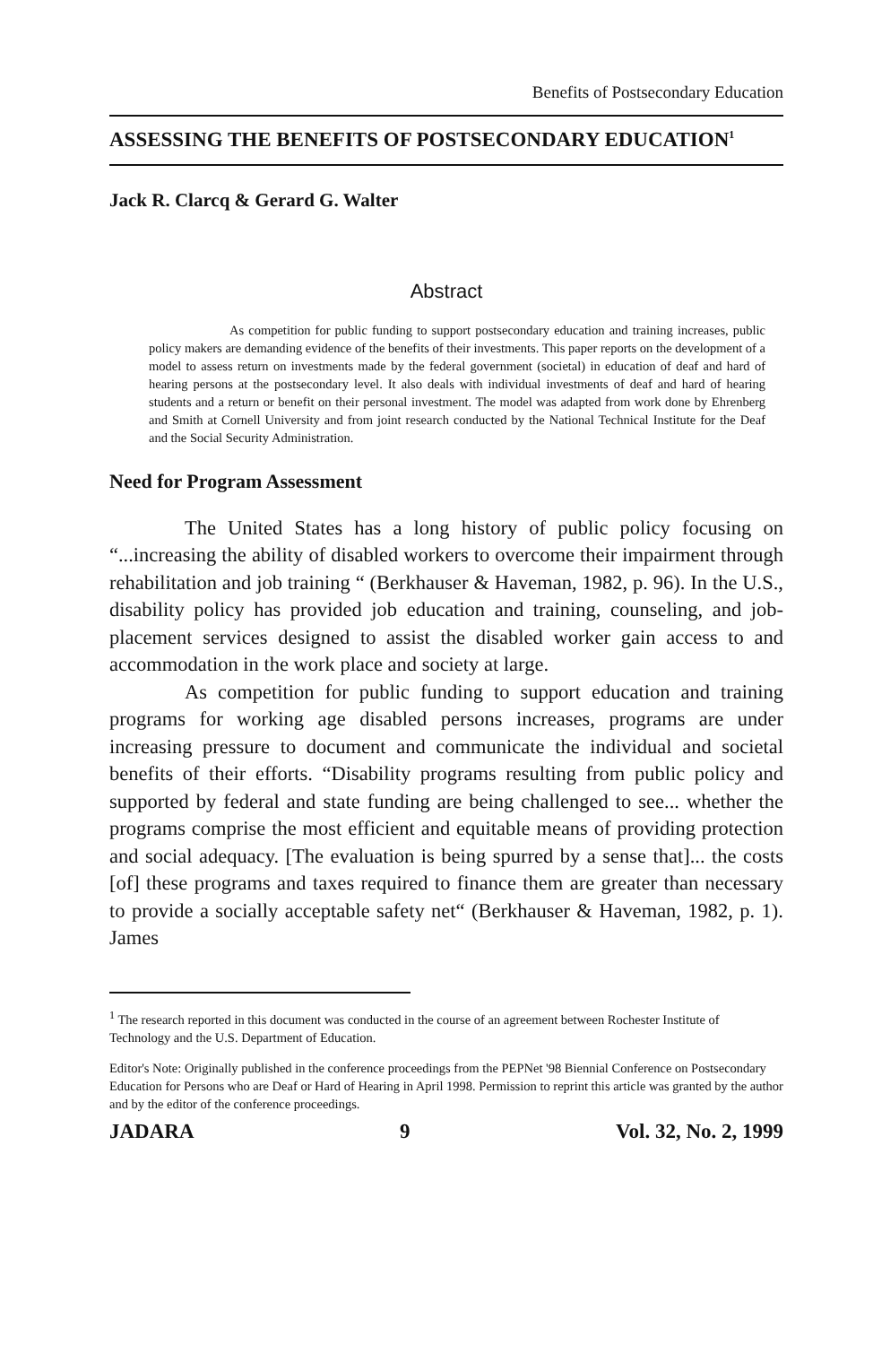Benefits of Postsecondary Education
ASSESSING THE BENEFITS OF POSTSECONDARY EDUCATION<sup>1</sup>
Jack R. Clarcq & Gerard G. Walter
Abstract
As competition for public funding to support postsecondary education and training increases, public policy makers are demanding evidence of the benefits of their investments. This paper reports on the development of a model to assess return on investments made by the federal government (societal) in education of deaf and hard of hearing persons at the postsecondary level. It also deals with individual investments of deaf and hard of hearing students and a return or benefit on their personal investment. The model was adapted from work done by Ehrenberg and Smith at Cornell University and from joint research conducted by the National Technical Institute for the Deaf and the Social Security Administration.
Need for Program Assessment
The United States has a long history of public policy focusing on “...increasing the ability of disabled workers to overcome their impairment through rehabilitation and job training “ (Berkhauser & Haveman, 1982, p. 96). In the U.S., disability policy has provided job education and training, counseling, and job-placement services designed to assist the disabled worker gain access to and accommodation in the work place and society at large.
As competition for public funding to support education and training programs for working age disabled persons increases, programs are under increasing pressure to document and communicate the individual and societal benefits of their efforts. “Disability programs resulting from public policy and supported by federal and state funding are being challenged to see... whether the programs comprise the most efficient and equitable means of providing protection and social adequacy. [The evaluation is being spurred by a sense that]... the costs [of] these programs and taxes required to finance them are greater than necessary to provide a socially acceptable safety net“ (Berkhauser & Haveman, 1982, p. 1). James
<sup>1</sup> The research reported in this document was conducted in the course of an agreement between Rochester Institute of Technology and the U.S. Department of Education.
Editor's Note: Originally published in the conference proceedings from the PEPNet '98 Biennial Conference on Postsecondary Education for Persons who are Deaf or Hard of Hearing in April 1998. Permission to reprint this article was granted by the author and by the editor of the conference proceedings.
JADARA 9 Vol. 32, No. 2, 1999